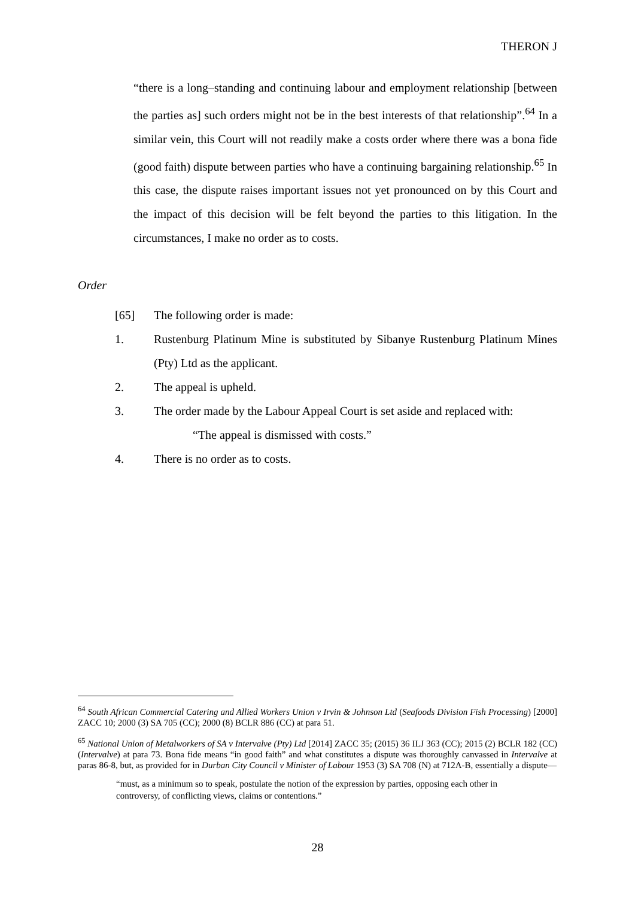THERON J
“there is a long–standing and continuing labour and employment relationship [between the parties as] such orders might not be in the best interests of that relationship”.<sup>64</sup> In a similar vein, this Court will not readily make a costs order where there was a bona fide (good faith) dispute between parties who have a continuing bargaining relationship.<sup>65</sup> In this case, the dispute raises important issues not yet pronounced on by this Court and the impact of this decision will be felt beyond the parties to this litigation. In the circumstances, I make no order as to costs.
Order
[65] The following order is made:
1. Rustenburg Platinum Mine is substituted by Sibanye Rustenburg Platinum Mines (Pty) Ltd as the applicant.
2. The appeal is upheld.
3. The order made by the Labour Appeal Court is set aside and replaced with:
“The appeal is dismissed with costs.”
4. There is no order as to costs.
<sup>64</sup> South African Commercial Catering and Allied Workers Union v Irvin & Johnson Ltd (Seafoods Division Fish Processing) [2000] ZACC 10; 2000 (3) SA 705 (CC); 2000 (8) BCLR 886 (CC) at para 51.
<sup>65</sup> National Union of Metalworkers of SA v Intervalve (Pty) Ltd [2014] ZACC 35; (2015) 36 ILJ 363 (CC); 2015 (2) BCLR 182 (CC) (Intervalve) at para 73. Bona fide means “in good faith” and what constitutes a dispute was thoroughly canvassed in Intervalve at paras 86-8, but, as provided for in Durban City Council v Minister of Labour 1953 (3) SA 708 (N) at 712A-B, essentially a dispute—
“must, as a minimum so to speak, postulate the notion of the expression by parties, opposing each other in controversy, of conflicting views, claims or contentions.”
28